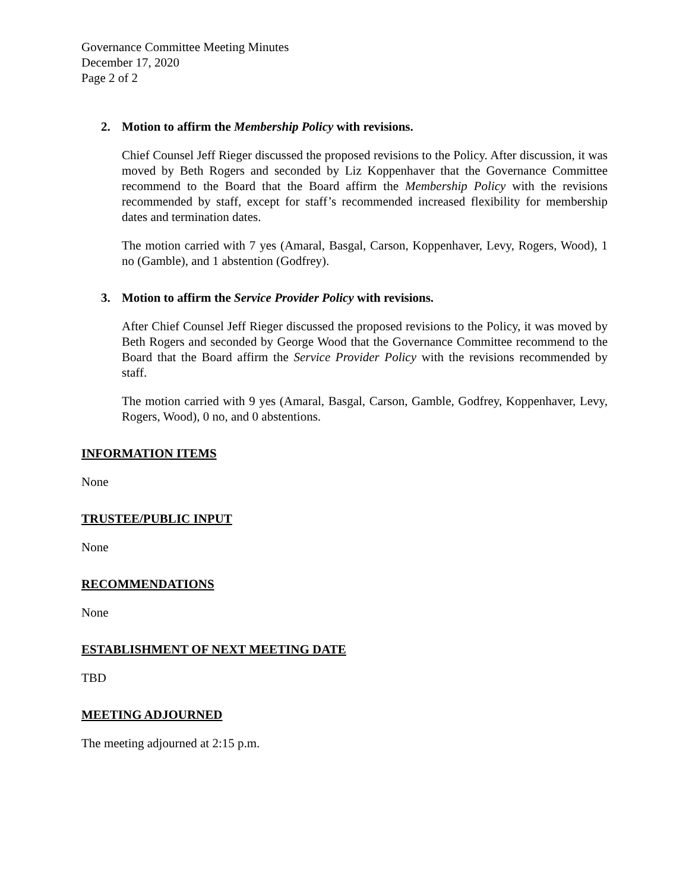Governance Committee Meeting Minutes
December 17, 2020
Page 2 of 2
2. Motion to affirm the Membership Policy with revisions.
Chief Counsel Jeff Rieger discussed the proposed revisions to the Policy. After discussion, it was moved by Beth Rogers and seconded by Liz Koppenhaver that the Governance Committee recommend to the Board that the Board affirm the Membership Policy with the revisions recommended by staff, except for staff’s recommended increased flexibility for membership dates and termination dates.
The motion carried with 7 yes (Amaral, Basgal, Carson, Koppenhaver, Levy, Rogers, Wood), 1 no (Gamble), and 1 abstention (Godfrey).
3. Motion to affirm the Service Provider Policy with revisions.
After Chief Counsel Jeff Rieger discussed the proposed revisions to the Policy, it was moved by Beth Rogers and seconded by George Wood that the Governance Committee recommend to the Board that the Board affirm the Service Provider Policy with the revisions recommended by staff.
The motion carried with 9 yes (Amaral, Basgal, Carson, Gamble, Godfrey, Koppenhaver, Levy, Rogers, Wood), 0 no, and 0 abstentions.
INFORMATION ITEMS
None
TRUSTEE/PUBLIC INPUT
None
RECOMMENDATIONS
None
ESTABLISHMENT OF NEXT MEETING DATE
TBD
MEETING ADJOURNED
The meeting adjourned at 2:15 p.m.